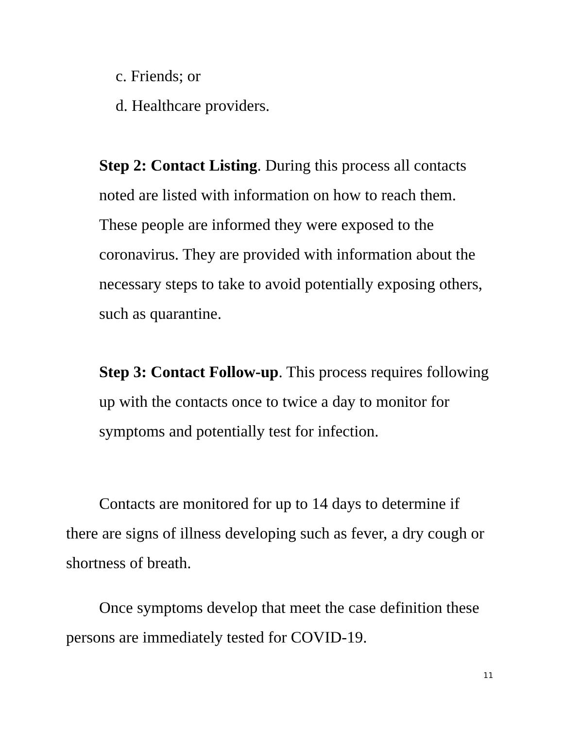c. Friends; or
d. Healthcare providers.
Step 2: Contact Listing. During this process all contacts noted are listed with information on how to reach them. These people are informed they were exposed to the coronavirus. They are provided with information about the necessary steps to take to avoid potentially exposing others, such as quarantine.
Step 3: Contact Follow-up. This process requires following up with the contacts once to twice a day to monitor for symptoms and potentially test for infection.
Contacts are monitored for up to 14 days to determine if there are signs of illness developing such as fever, a dry cough or shortness of breath.
Once symptoms develop that meet the case definition these persons are immediately tested for COVID-19.
11